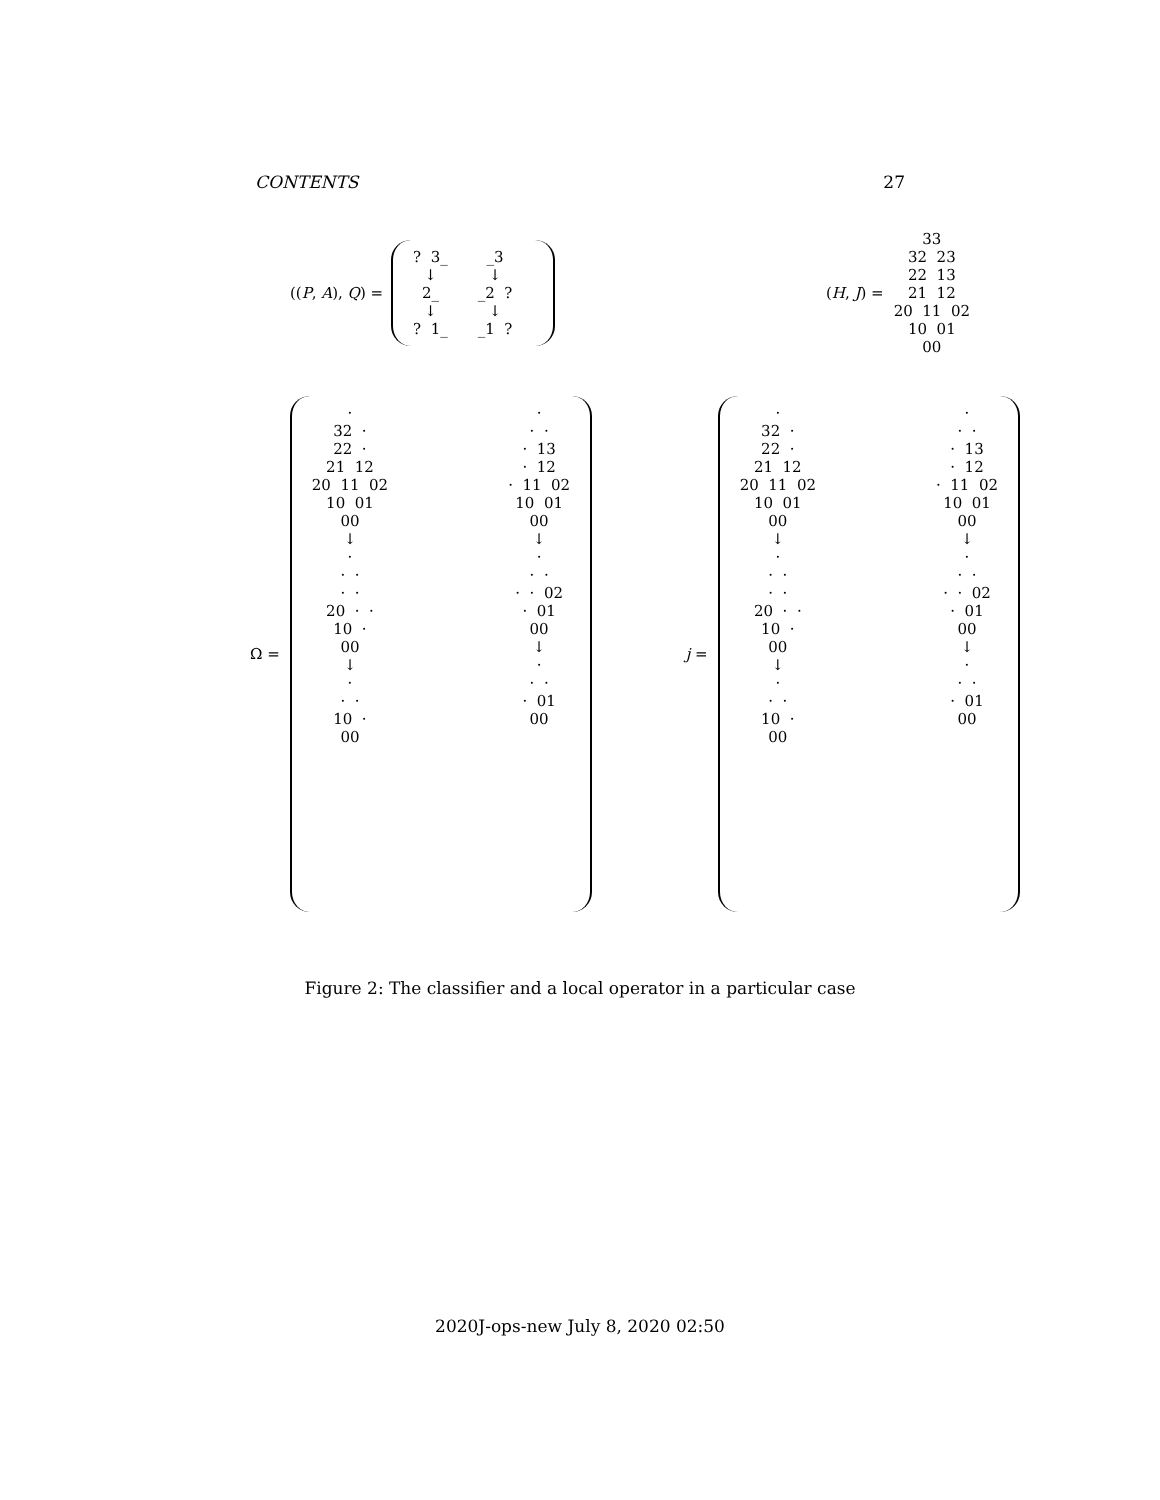CONTENTS 27
((P, A), Q) =
? 3_ ↓ 2_ ↓ ? 1_
_3 ↓ _2 ? ↓ _1 ?
(H, J) =
33 32 23 22 13 21 12 20 11 02 10 01 00
Ω =
· 32 · 22 · 21 12 20 11 02 10 01 00 ↓ · · · · · 20 · · 10 · 00 ↓ · · · 10 · 00
· · · · 13 · 12 · 11 02 10 01 00 ↓ · · · · · 02 · 01 00 ↓ · · · · 01 00
j =
· 32 · 22 · 21 12 20 11 02 10 01 00 ↓ · · · · · 20 · · 10 · 00 ↓ · · · 10 · 00
· · · · 13 · 12 · 11 02 10 01 00 ↓ · · · · · 02 · 01 00 ↓ · · · · 01 00
Figure 2: The classifier and a local operator in a particular case
2020J-ops-new July 8, 2020 02:50